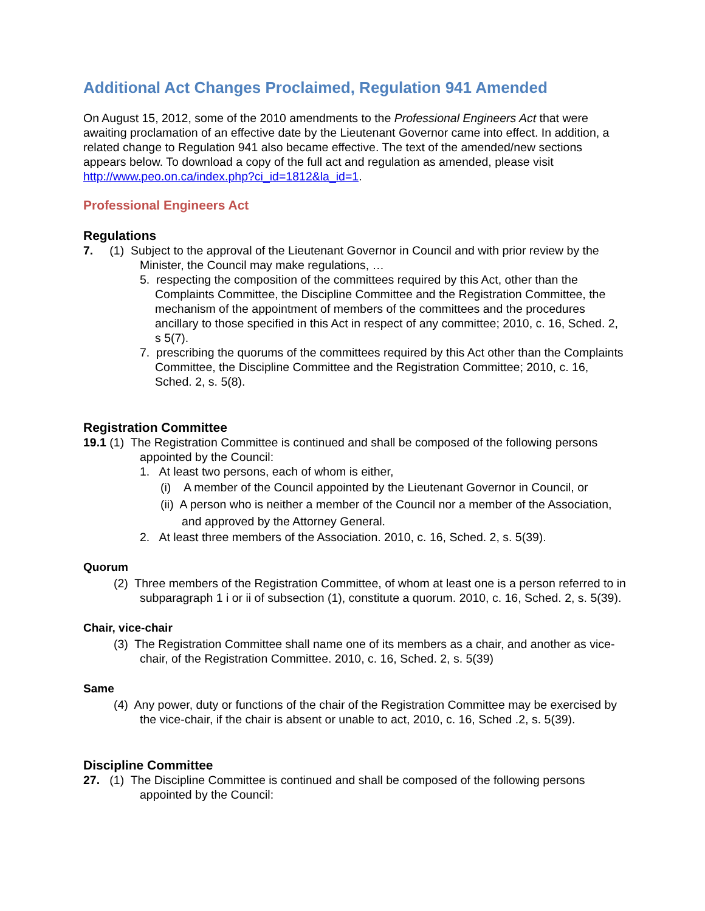Additional Act Changes Proclaimed, Regulation 941 Amended
On August 15, 2012, some of the 2010 amendments to the Professional Engineers Act that were awaiting proclamation of an effective date by the Lieutenant Governor came into effect. In addition, a related change to Regulation 941 also became effective. The text of the amended/new sections appears below. To download a copy of the full act and regulation as amended, please visit http://www.peo.on.ca/index.php?ci_id=1812&la_id=1.
Professional Engineers Act
Regulations
7. (1) Subject to the approval of the Lieutenant Governor in Council and with prior review by the Minister, the Council may make regulations, …
5. respecting the composition of the committees required by this Act, other than the Complaints Committee, the Discipline Committee and the Registration Committee, the mechanism of the appointment of members of the committees and the procedures ancillary to those specified in this Act in respect of any committee; 2010, c. 16, Sched. 2, s 5(7).
7. prescribing the quorums of the committees required by this Act other than the Complaints Committee, the Discipline Committee and the Registration Committee; 2010, c. 16, Sched. 2, s. 5(8).
Registration Committee
19.1 (1) The Registration Committee is continued and shall be composed of the following persons appointed by the Council:
1. At least two persons, each of whom is either,
(i) A member of the Council appointed by the Lieutenant Governor in Council, or
(ii) A person who is neither a member of the Council nor a member of the Association, and approved by the Attorney General.
2. At least three members of the Association. 2010, c. 16, Sched. 2, s. 5(39).
Quorum
(2) Three members of the Registration Committee, of whom at least one is a person referred to in subparagraph 1 i or ii of subsection (1), constitute a quorum. 2010, c. 16, Sched. 2, s. 5(39).
Chair, vice-chair
(3) The Registration Committee shall name one of its members as a chair, and another as vice-chair, of the Registration Committee. 2010, c. 16, Sched. 2, s. 5(39)
Same
(4) Any power, duty or functions of the chair of the Registration Committee may be exercised by the vice-chair, if the chair is absent or unable to act, 2010, c. 16, Sched .2, s. 5(39).
Discipline Committee
27. (1) The Discipline Committee is continued and shall be composed of the following persons appointed by the Council: